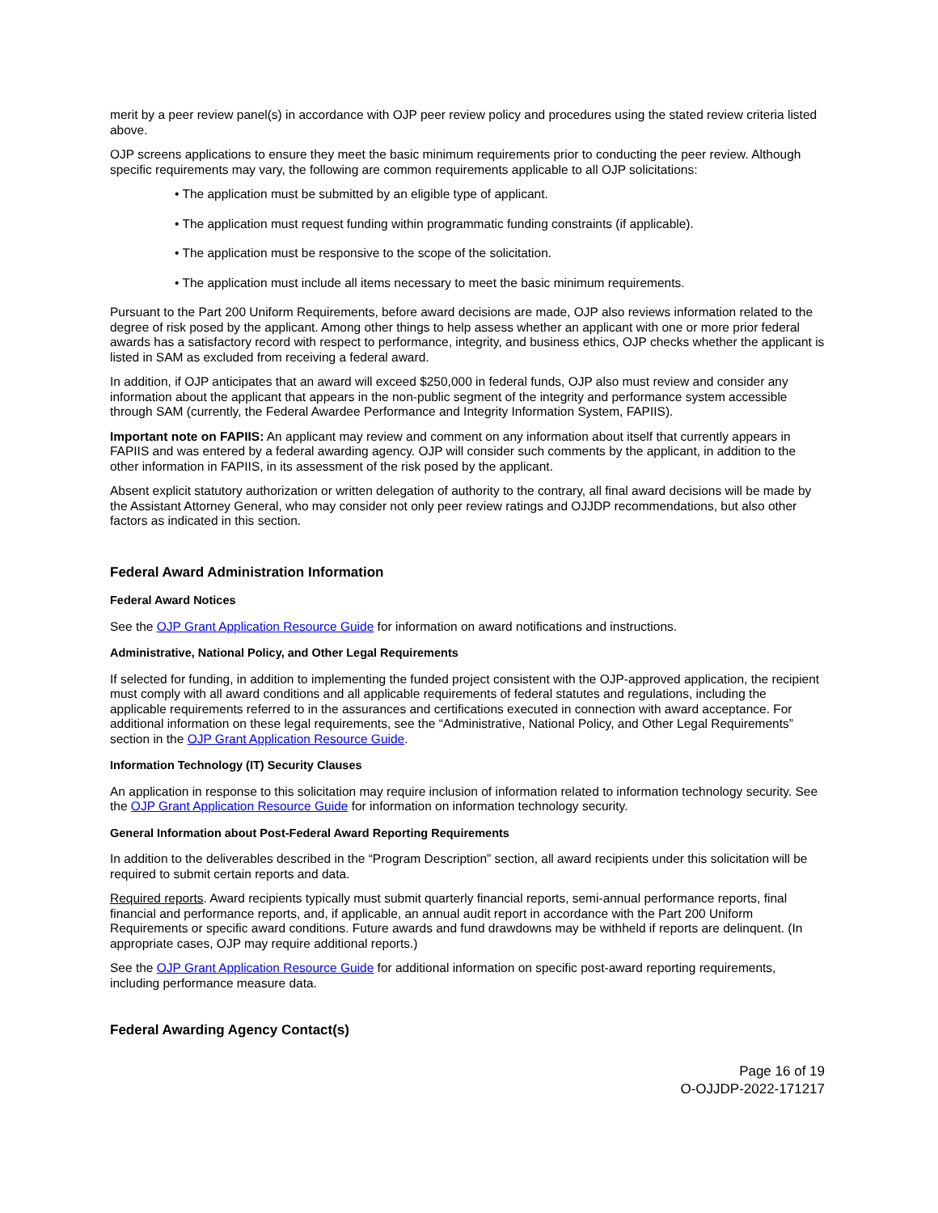merit by a peer review panel(s) in accordance with OJP peer review policy and procedures using the stated review criteria listed above.
OJP screens applications to ensure they meet the basic minimum requirements prior to conducting the peer review. Although specific requirements may vary, the following are common requirements applicable to all OJP solicitations:
• The application must be submitted by an eligible type of applicant.
• The application must request funding within programmatic funding constraints (if applicable).
• The application must be responsive to the scope of the solicitation.
• The application must include all items necessary to meet the basic minimum requirements.
Pursuant to the Part 200 Uniform Requirements, before award decisions are made, OJP also reviews information related to the degree of risk posed by the applicant. Among other things to help assess whether an applicant with one or more prior federal awards has a satisfactory record with respect to performance, integrity, and business ethics, OJP checks whether the applicant is listed in SAM as excluded from receiving a federal award.
In addition, if OJP anticipates that an award will exceed $250,000 in federal funds, OJP also must review and consider any information about the applicant that appears in the non-public segment of the integrity and performance system accessible through SAM (currently, the Federal Awardee Performance and Integrity Information System, FAPIIS).
Important note on FAPIIS: An applicant may review and comment on any information about itself that currently appears in FAPIIS and was entered by a federal awarding agency. OJP will consider such comments by the applicant, in addition to the other information in FAPIIS, in its assessment of the risk posed by the applicant.
Absent explicit statutory authorization or written delegation of authority to the contrary, all final award decisions will be made by the Assistant Attorney General, who may consider not only peer review ratings and OJJDP recommendations, but also other factors as indicated in this section.
Federal Award Administration Information
Federal Award Notices
See the OJP Grant Application Resource Guide for information on award notifications and instructions.
Administrative, National Policy, and Other Legal Requirements
If selected for funding, in addition to implementing the funded project consistent with the OJP-approved application, the recipient must comply with all award conditions and all applicable requirements of federal statutes and regulations, including the applicable requirements referred to in the assurances and certifications executed in connection with award acceptance. For additional information on these legal requirements, see the “Administrative, National Policy, and Other Legal Requirements” section in the OJP Grant Application Resource Guide.
Information Technology (IT) Security Clauses
An application in response to this solicitation may require inclusion of information related to information technology security. See the OJP Grant Application Resource Guide for information on information technology security.
General Information about Post-Federal Award Reporting Requirements
In addition to the deliverables described in the “Program Description” section, all award recipients under this solicitation will be required to submit certain reports and data.
Required reports. Award recipients typically must submit quarterly financial reports, semi-annual performance reports, final financial and performance reports, and, if applicable, an annual audit report in accordance with the Part 200 Uniform Requirements or specific award conditions. Future awards and fund drawdowns may be withheld if reports are delinquent. (In appropriate cases, OJP may require additional reports.)
See the OJP Grant Application Resource Guide for additional information on specific post-award reporting requirements, including performance measure data.
Federal Awarding Agency Contact(s)
Page 16 of 19
O-OJJDP-2022-171217